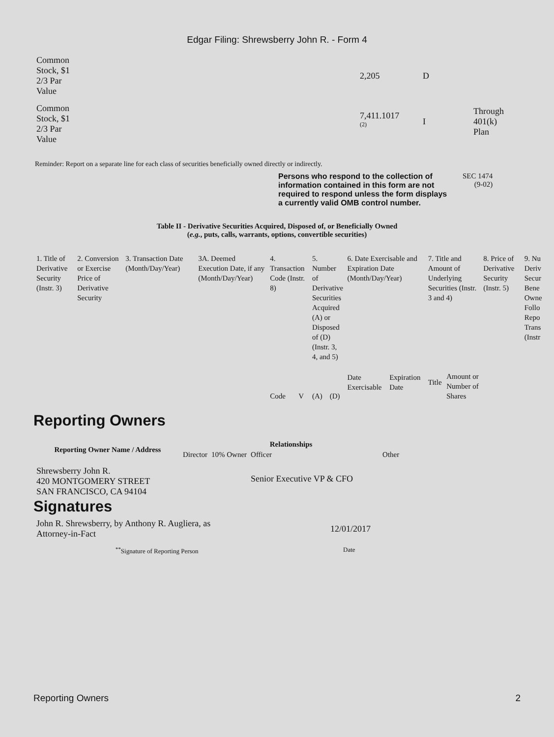Edgar Filing: Shrewsberry John R. - Form 4
| Common Stock, $1 2/3 Par Value | 2,205 | D | |
| Common Stock, $1 2/3 Par Value | 7,411.1017 <sup>(2)</sup> | I | Through 401(k) Plan |
Reminder: Report on a separate line for each class of securities beneficially owned directly or indirectly.
Persons who respond to the collection of information contained in this form are not required to respond unless the form displays a currently valid OMB control number.
SEC 1474
(9-02)
Table II - Derivative Securities Acquired, Disposed of, or Beneficially Owned
(e.g., puts, calls, warrants, options, convertible securities)
| 1. Title of Derivative Security (Instr. 3) | 2. Conversion or Exercise Price of Derivative Security | 3. Transaction Date (Month/Day/Year) | 3A. Deemed Execution Date, if any (Month/Day/Year) | 4. Transaction Code (Instr. 8) | | 5. Number of Derivative Securities Acquired (A) or Disposed of (D) (Instr. 3, 4, and 5) | | 6. Date Exercisable and Expiration Date (Month/Day/Year) | | 7. Title and Amount of Underlying Securities (Instr. 3 and 4) | | 8. Price of Derivative Security (Instr. 5) | 9. Nu Deriv Secur Bene Owne Follo Repo Trans (Instr |
| | | | | Code | V | (A) | (D) | Date Exercisable | Expiration Date | Title | Amount or Number of Shares | | |
Reporting Owners
| Reporting Owner Name / Address | Relationships | | | |
| --- | --- | --- | --- | --- |
| | Director | 10% Owner | Officer | Other |
| Shrewsberry John R. 420 MONTGOMERY STREET SAN FRANCISCO, CA 94104 | | | Senior Executive VP & CFO | |
Signatures
| John R. Shrewsberry, by Anthony R. Augliera, as Attorney-in-Fact | 12/01/2017 |
| <sup>**</sup> Signature of Reporting Person | Date |
Reporting Owners 2